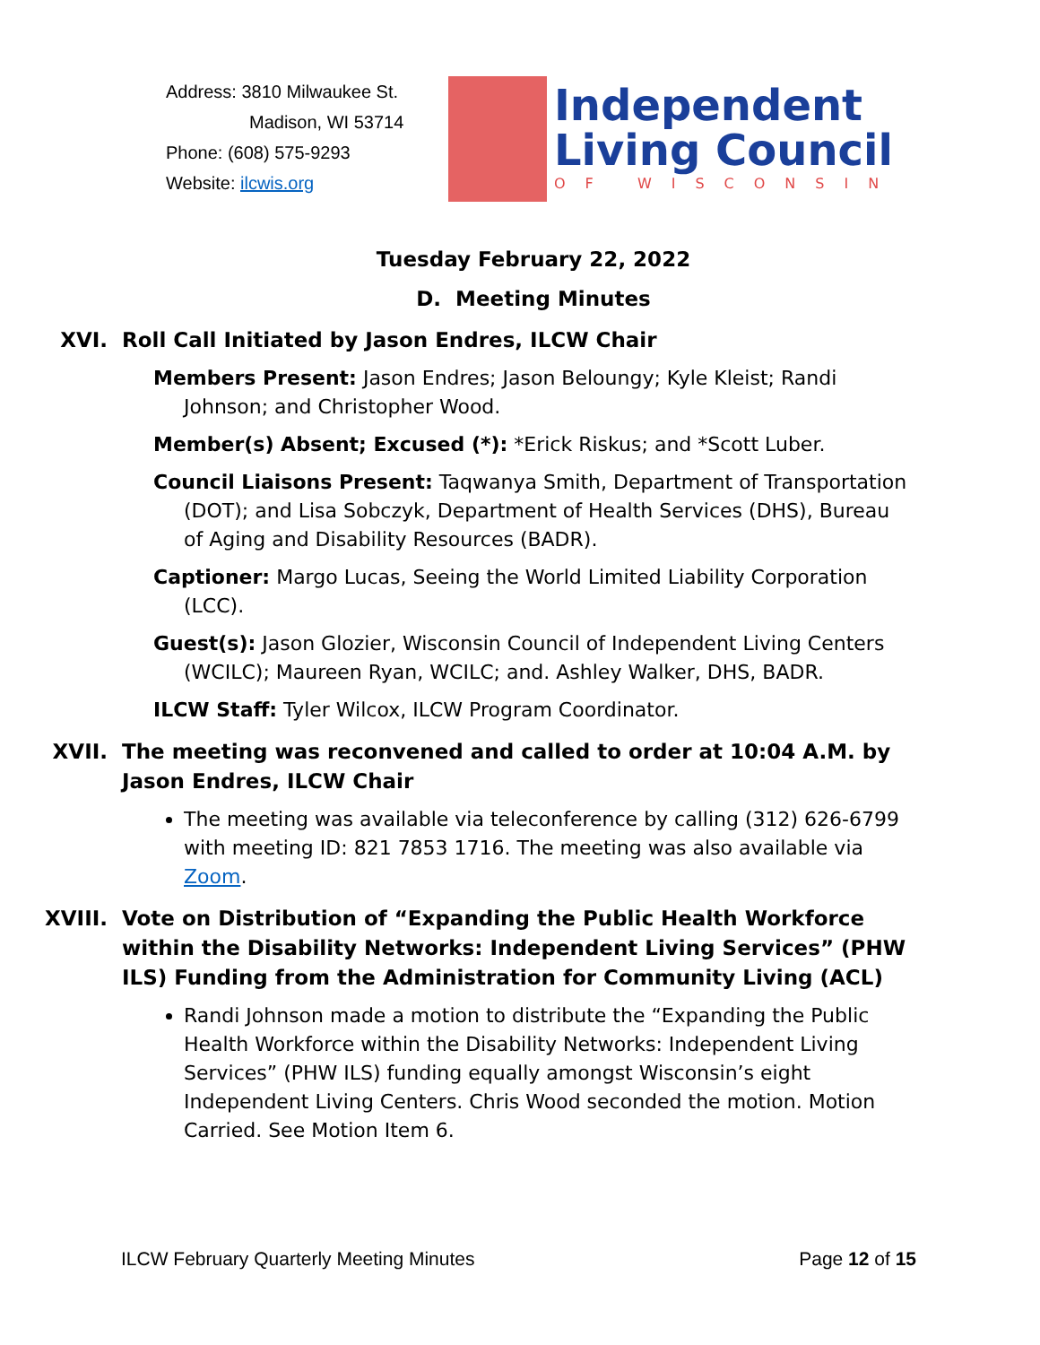Address: 3810 Milwaukee St.
Madison, WI 53714
Phone: (608) 575-9293
Website: ilcwis.org
Independent
Living Council
OF WISCONSIN
Tuesday February 22, 2022
D. Meeting Minutes
XVI. Roll Call Initiated by Jason Endres, ILCW Chair
Members Present: Jason Endres; Jason Beloungy; Kyle Kleist; Randi Johnson; and Christopher Wood.
Member(s) Absent; Excused (*): *Erick Riskus; and *Scott Luber.
Council Liaisons Present: Taqwanya Smith, Department of Transportation (DOT); and Lisa Sobczyk, Department of Health Services (DHS), Bureau of Aging and Disability Resources (BADR).
Captioner: Margo Lucas, Seeing the World Limited Liability Corporation (LCC).
Guest(s): Jason Glozier, Wisconsin Council of Independent Living Centers (WCILC); Maureen Ryan, WCILC; and. Ashley Walker, DHS, BADR.
ILCW Staff: Tyler Wilcox, ILCW Program Coordinator.
XVII. The meeting was reconvened and called to order at 10:04 A.M. by Jason Endres, ILCW Chair
The meeting was available via teleconference by calling (312) 626-6799 with meeting ID: 821 7853 1716. The meeting was also available via Zoom.
XVIII. Vote on Distribution of “Expanding the Public Health Workforce within the Disability Networks: Independent Living Services” (PHW ILS) Funding from the Administration for Community Living (ACL)
Randi Johnson made a motion to distribute the “Expanding the Public Health Workforce within the Disability Networks: Independent Living Services” (PHW ILS) funding equally amongst Wisconsin’s eight Independent Living Centers. Chris Wood seconded the motion. Motion Carried. See Motion Item 6.
ILCW February Quarterly Meeting Minutes Page 12 of 15